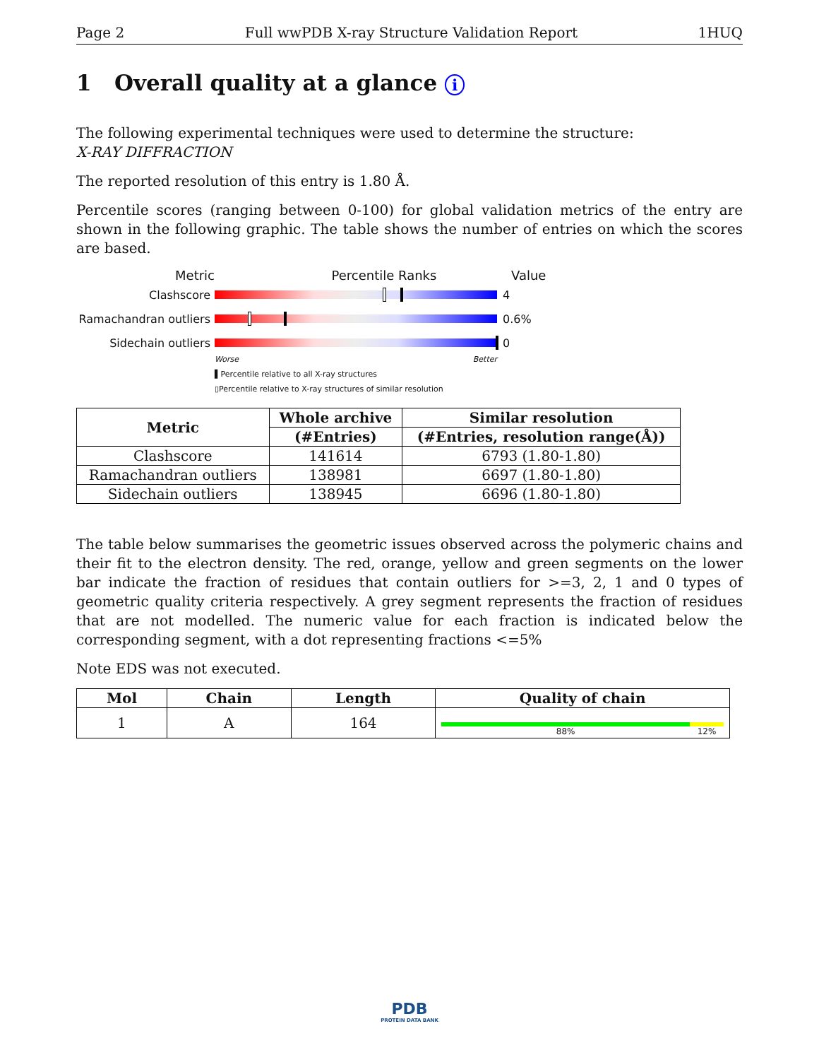Page 2 Full wwPDB X-ray Structure Validation Report 1HUQ
1 Overall quality at a glance i
The following experimental techniques were used to determine the structure:
X-RAY DIFFRACTION
The reported resolution of this entry is 1.80 Å.
Percentile scores (ranging between 0-100) for global validation metrics of the entry are shown in the following graphic. The table shows the number of entries on which the scores are based.
Metric Percentile Ranks Value
Clashscore 4
Ramachandran outliers 0.6%
Sidechain outliers 0
Worse Better
▌Percentile relative to all X-ray structures
▯Percentile relative to X-ray structures of similar resolution
| Metric | Whole archive | Similar resolution |
| --- | --- | --- |
| | (#Entries) | (#Entries, resolution range(Å)) |
| Clashscore | 141614 | 6793 (1.80-1.80) |
| Ramachandran outliers | 138981 | 6697 (1.80-1.80) |
| Sidechain outliers | 138945 | 6696 (1.80-1.80) |
The table below summarises the geometric issues observed across the polymeric chains and their fit to the electron density. The red, orange, yellow and green segments on the lower bar indicate the fraction of residues that contain outliers for >=3, 2, 1 and 0 types of geometric quality criteria respectively. A grey segment represents the fraction of residues that are not modelled. The numeric value for each fraction is indicated below the corresponding segment, with a dot representing fractions <=5%
Note EDS was not executed.
| Mol | Chain | Length | Quality of chain |
| --- | --- | --- | --- |
| 1 | A | 164 | 88% 12% |
PDB
PROTEIN DATA BANK